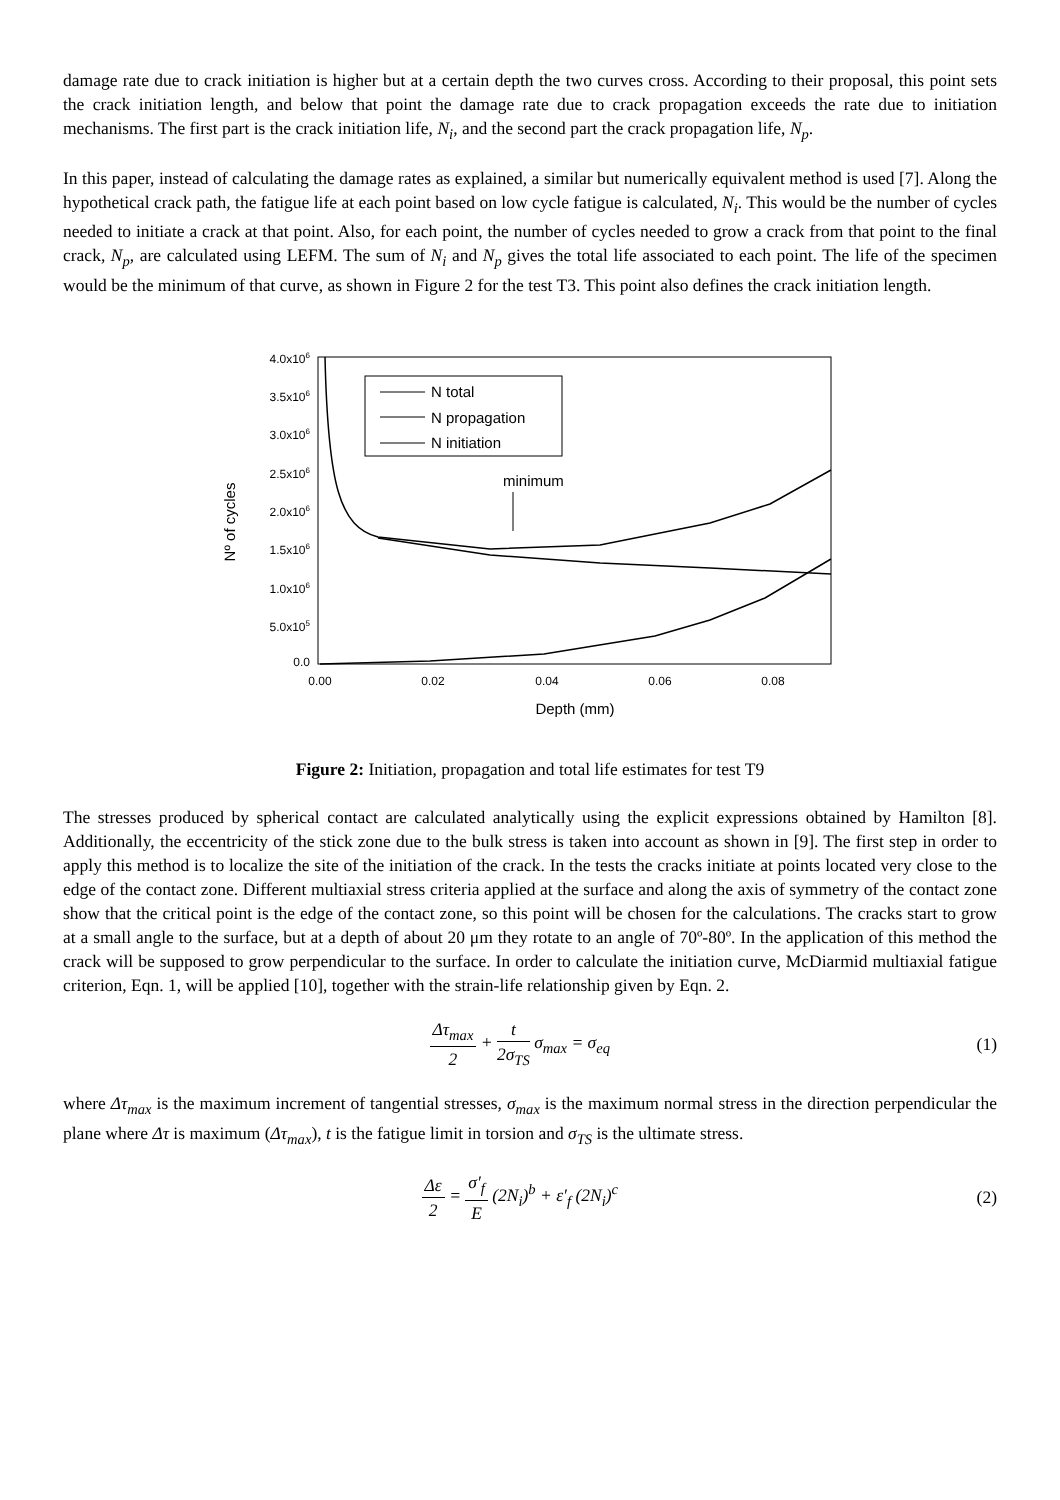damage rate due to crack initiation is higher but at a certain depth the two curves cross. According to their proposal, this point sets the crack initiation length, and below that point the damage rate due to crack propagation exceeds the rate due to initiation mechanisms. The first part is the crack initiation life, N<sub>i</sub>, and the second part the crack propagation life, N<sub>p</sub>.
In this paper, instead of calculating the damage rates as explained, a similar but numerically equivalent method is used [7]. Along the hypothetical crack path, the fatigue life at each point based on low cycle fatigue is calculated, N<sub>i</sub>. This would be the number of cycles needed to initiate a crack at that point. Also, for each point, the number of cycles needed to grow a crack from that point to the final crack, N<sub>p</sub>, are calculated using LEFM. The sum of N<sub>i</sub> and N<sub>p</sub> gives the total life associated to each point. The life of the specimen would be the minimum of that curve, as shown in Figure 2 for the test T3. This point also defines the crack initiation length.
4.0x106
3.5x106
3.0x106
2.5x106
2.0x106
1.5x106
1.0x106
5.0x105
0.0
0.00
0.02
0.04
0.06
0.08
Depth (mm)
Nº of cycles
N total
N propagation
N initiation
minimum
Figure 2: Initiation, propagation and total life estimates for test T9
The stresses produced by spherical contact are calculated analytically using the explicit expressions obtained by Hamilton [8]. Additionally, the eccentricity of the stick zone due to the bulk stress is taken into account as shown in [9]. The first step in order to apply this method is to localize the site of the initiation of the crack. In the tests the cracks initiate at points located very close to the edge of the contact zone. Different multiaxial stress criteria applied at the surface and along the axis of symmetry of the contact zone show that the critical point is the edge of the contact zone, so this point will be chosen for the calculations. The cracks start to grow at a small angle to the surface, but at a depth of about 20 μm they rotate to an angle of 70º-80º. In the application of this method the crack will be supposed to grow perpendicular to the surface. In order to calculate the initiation curve, McDiarmid multiaxial fatigue criterion, Eqn. 1, will be applied [10], together with the strain-life relationship given by Eqn. 2.
Δτ<sub>max</sub> 2 + t 2σ<sub>TS</sub> σ<sub>max</sub> = σ<sub>eq</sub> (1)
where Δτ<sub>max</sub> is the maximum increment of tangential stresses, σ<sub>max</sub> is the maximum normal stress in the direction perpendicular the plane where Δτ is maximum (Δτ<sub>max</sub>), t is the fatigue limit in torsion and σ<sub>TS</sub> is the ultimate stress.
Δε 2 = σ′<sub>f</sub> E (2N<sub>i</sub>)<sup>b</sup> + ε′<sub>f</sub> (2N<sub>i</sub>)<sup>c</sup>
(2)